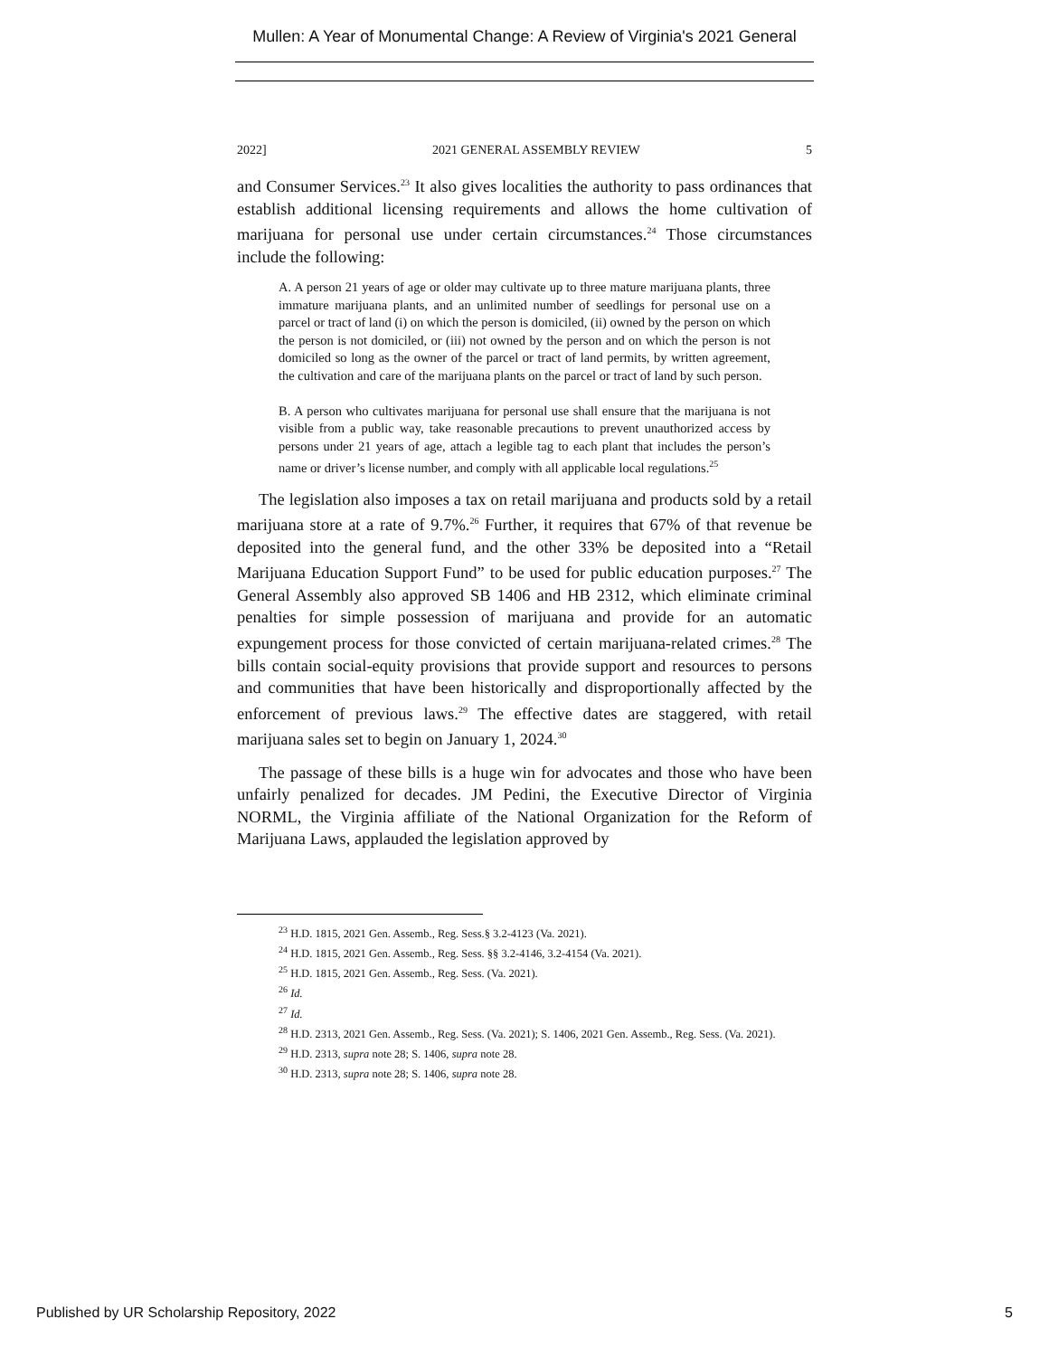Mullen: A Year of Monumental Change: A Review of Virginia's 2021 General
2022] 2021 GENERAL ASSEMBLY REVIEW 5
and Consumer Services.<sup>23</sup> It also gives localities the authority to pass ordinances that establish additional licensing requirements and allows the home cultivation of marijuana for personal use under certain circumstances.<sup>24</sup> Those circumstances include the following:
A. A person 21 years of age or older may cultivate up to three mature marijuana plants, three immature marijuana plants, and an unlimited number of seedlings for personal use on a parcel or tract of land (i) on which the person is domiciled, (ii) owned by the person on which the person is not domiciled, or (iii) not owned by the person and on which the person is not domiciled so long as the owner of the parcel or tract of land permits, by written agreement, the cultivation and care of the marijuana plants on the parcel or tract of land by such person.
B. A person who cultivates marijuana for personal use shall ensure that the marijuana is not visible from a public way, take reasonable precautions to prevent unauthorized access by persons under 21 years of age, attach a legible tag to each plant that includes the person’s name or driver’s license number, and comply with all applicable local regulations.<sup>25</sup>
The legislation also imposes a tax on retail marijuana and products sold by a retail marijuana store at a rate of 9.7%.<sup>26</sup> Further, it requires that 67% of that revenue be deposited into the general fund, and the other 33% be deposited into a “Retail Marijuana Education Support Fund” to be used for public education purposes.<sup>27</sup> The General Assembly also approved SB 1406 and HB 2312, which eliminate criminal penalties for simple possession of marijuana and provide for an automatic expungement process for those convicted of certain marijuana-related crimes.<sup>28</sup> The bills contain social-equity provisions that provide support and resources to persons and communities that have been historically and disproportionally affected by the enforcement of previous laws.<sup>29</sup> The effective dates are staggered, with retail marijuana sales set to begin on January 1, 2024.<sup>30</sup>
The passage of these bills is a huge win for advocates and those who have been unfairly penalized for decades. JM Pedini, the Executive Director of Virginia NORML, the Virginia affiliate of the National Organization for the Reform of Marijuana Laws, applauded the legislation approved by
<sup>23</sup> H.D. 1815, 2021 Gen. Assemb., Reg. Sess.§ 3.2-4123 (Va. 2021).
<sup>24</sup> H.D. 1815, 2021 Gen. Assemb., Reg. Sess. §§ 3.2-4146, 3.2-4154 (Va. 2021).
<sup>25</sup> H.D. 1815, 2021 Gen. Assemb., Reg. Sess. (Va. 2021).
<sup>26</sup> Id.
<sup>27</sup> Id.
<sup>28</sup> H.D. 2313, 2021 Gen. Assemb., Reg. Sess. (Va. 2021); S. 1406, 2021 Gen. Assemb., Reg. Sess. (Va. 2021).
<sup>29</sup> H.D. 2313, supra note 28; S. 1406, supra note 28.
<sup>30</sup> H.D. 2313, supra note 28; S. 1406, supra note 28.
Published by UR Scholarship Repository, 2022 5